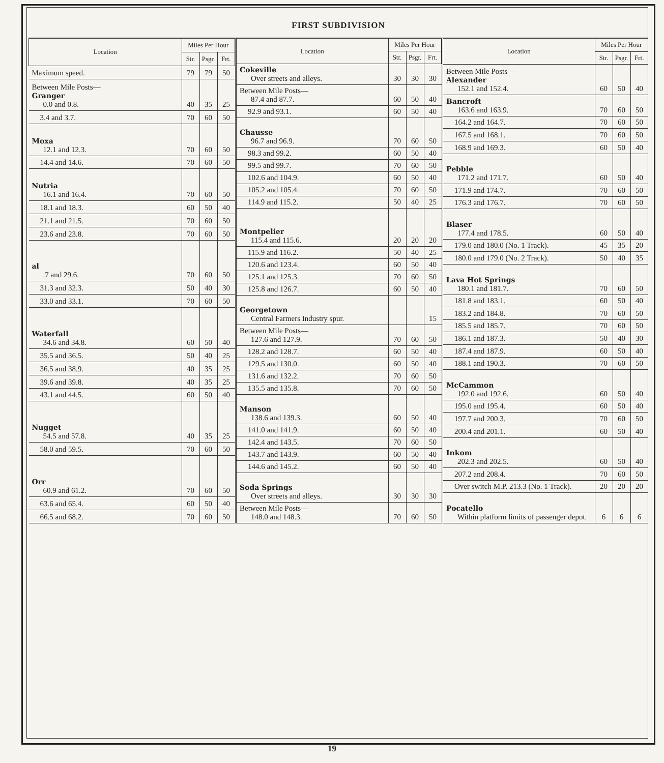FIRST SUBDIVISION
| Location | Miles Per Hour | | |
| --- | --- | --- | --- |
| | Str. | Psgr. | Frt. |
| Maximum speed. | 79 | 79 | 50 |
| Between Mile Posts— Granger 0.0 and 0.8. | 40 | 35 | 25 |
| 3.4 and 3.7. | 70 | 60 | 50 |
| Moxa 12.1 and 12.3. | 70 | 60 | 50 |
| 14.4 and 14.6. | 70 | 60 | 50 |
| Nutria 16.1 and 16.4. | 70 | 60 | 50 |
| 18.1 and 18.3. | 60 | 50 | 40 |
| 21.1 and 21.5. | 70 | 60 | 50 |
| 23.6 and 23.8. | 70 | 60 | 50 |
| al .7 and 29.6. | 70 | 60 | 50 |
| 31.3 and 32.3. | 50 | 40 | 30 |
| 33.0 and 33.1. | 70 | 60 | 50 |
| Waterfall 34.6 and 34.8. | 60 | 50 | 40 |
| 35.5 and 36.5. | 50 | 40 | 25 |
| 36.5 and 38.9. | 40 | 35 | 25 |
| 39.6 and 39.8. | 40 | 35 | 25 |
| 43.1 and 44.5. | 60 | 50 | 40 |
| Nugget 54.5 and 57.8. | 40 | 35 | 25 |
| 58.0 and 59.5. | 70 | 60 | 50 |
| Orr 60.9 and 61.2. | 70 | 60 | 50 |
| 63.6 and 65.4. | 60 | 50 | 40 |
| 66.5 and 68.2. | 70 | 60 | 50 |
| Location | Miles Per Hour | | |
| --- | --- | --- | --- |
| | Str. | Psgr. | Frt. |
| Cokeville Over streets and alleys. | 30 | 30 | 30 |
| Between Mile Posts— 87.4 and 87.7. | 60 | 50 | 40 |
| 92.9 and 93.1. | 60 | 50 | 40 |
| Chausse 96.7 and 96.9. | 70 | 60 | 50 |
| 98.3 and 99.2. | 60 | 50 | 40 |
| 99.5 and 99.7. | 70 | 60 | 50 |
| 102.6 and 104.9. | 60 | 50 | 40 |
| 105.2 and 105.4. | 70 | 60 | 50 |
| 114.9 and 115.2. | 50 | 40 | 25 |
| Montpelier 115.4 and 115.6. | 20 | 20 | 20 |
| 115.9 and 116.2. | 50 | 40 | 25 |
| 120.6 and 123.4. | 60 | 50 | 40 |
| 125.1 and 125.3. | 70 | 60 | 50 |
| 125.8 and 126.7. | 60 | 50 | 40 |
| Georgetown Central Farmers Industry spur. | | | 15 |
| Between Mile Posts— 127.6 and 127.9. | 70 | 60 | 50 |
| 128.2 and 128.7. | 60 | 50 | 40 |
| 129.5 and 130.0. | 60 | 50 | 40 |
| 131.6 and 132.2. | 70 | 60 | 50 |
| 135.5 and 135.8. | 70 | 60 | 50 |
| Manson 138.6 and 139.3. | 60 | 50 | 40 |
| 141.0 and 141.9. | 60 | 50 | 40 |
| 142.4 and 143.5. | 70 | 60 | 50 |
| 143.7 and 143.9. | 60 | 50 | 40 |
| 144.6 and 145.2. | 60 | 50 | 40 |
| Soda Springs Over streets and alleys. | 30 | 30 | 30 |
| Between Mile Posts— 148.0 and 148.3. | 70 | 60 | 50 |
| Location | Miles Per Hour | | |
| --- | --- | --- | --- |
| | Str. | Psgr. | Frt. |
| Between Mile Posts— Alexander 152.1 and 152.4. | 60 | 50 | 40 |
| Bancroft 163.6 and 163.9. | 70 | 60 | 50 |
| 164.2 and 164.7. | 70 | 60 | 50 |
| 167.5 and 168.1. | 70 | 60 | 50 |
| 168.9 and 169.3. | 60 | 50 | 40 |
| Pebble 171.2 and 171.7. | 60 | 50 | 40 |
| 171.9 and 174.7. | 70 | 60 | 50 |
| 176.3 and 176.7. | 70 | 60 | 50 |
| Blaser 177.4 and 178.5. | 60 | 50 | 40 |
| 179.0 and 180.0 (No. 1 Track). | 45 | 35 | 20 |
| 180.0 and 179.0 (No. 2 Track). | 50 | 40 | 35 |
| Lava Hot Springs 180.1 and 181.7. | 70 | 60 | 50 |
| 181.8 and 183.1. | 60 | 50 | 40 |
| 183.2 and 184.8. | 70 | 60 | 50 |
| 185.5 and 185.7. | 70 | 60 | 50 |
| 186.1 and 187.3. | 50 | 40 | 30 |
| 187.4 and 187.9. | 60 | 50 | 40 |
| 188.1 and 190.3. | 70 | 60 | 50 |
| McCammon 192.0 and 192.6. | 60 | 50 | 40 |
| 195.0 and 195.4. | 60 | 50 | 40 |
| 197.7 and 200.3. | 70 | 60 | 50 |
| 200.4 and 201.1. | 60 | 50 | 40 |
| Inkom 202.3 and 202.5. | 60 | 50 | 40 |
| 207.2 and 208.4. | 70 | 60 | 50 |
| Over switch M.P. 213.3 (No. 1 Track). | 20 | 20 | 20 |
| Pocatello Within platform limits of passenger depot. | 6 | 6 | 6 |
19